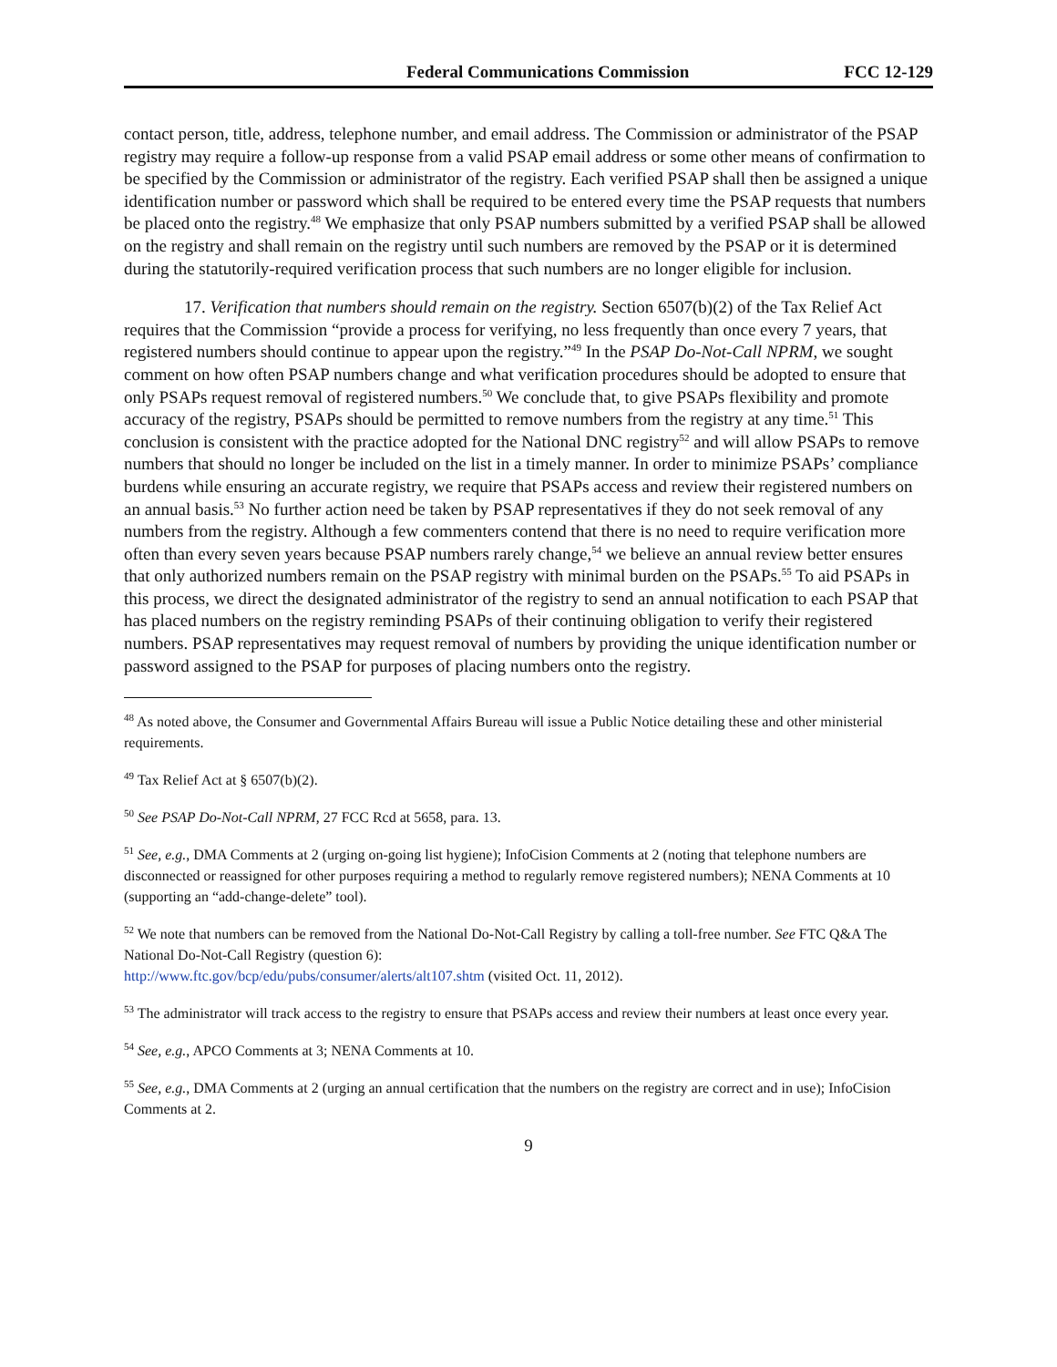Federal Communications Commission FCC 12-129
contact person, title, address, telephone number, and email address. The Commission or administrator of the PSAP registry may require a follow-up response from a valid PSAP email address or some other means of confirmation to be specified by the Commission or administrator of the registry. Each verified PSAP shall then be assigned a unique identification number or password which shall be required to be entered every time the PSAP requests that numbers be placed onto the registry.<sup>48</sup> We emphasize that only PSAP numbers submitted by a verified PSAP shall be allowed on the registry and shall remain on the registry until such numbers are removed by the PSAP or it is determined during the statutorily-required verification process that such numbers are no longer eligible for inclusion.
17. Verification that numbers should remain on the registry. Section 6507(b)(2) of the Tax Relief Act requires that the Commission “provide a process for verifying, no less frequently than once every 7 years, that registered numbers should continue to appear upon the registry.”<sup>49</sup> In the PSAP Do-Not-Call NPRM, we sought comment on how often PSAP numbers change and what verification procedures should be adopted to ensure that only PSAPs request removal of registered numbers.<sup>50</sup> We conclude that, to give PSAPs flexibility and promote accuracy of the registry, PSAPs should be permitted to remove numbers from the registry at any time.<sup>51</sup> This conclusion is consistent with the practice adopted for the National DNC registry<sup>52</sup> and will allow PSAPs to remove numbers that should no longer be included on the list in a timely manner. In order to minimize PSAPs’ compliance burdens while ensuring an accurate registry, we require that PSAPs access and review their registered numbers on an annual basis.<sup>53</sup> No further action need be taken by PSAP representatives if they do not seek removal of any numbers from the registry. Although a few commenters contend that there is no need to require verification more often than every seven years because PSAP numbers rarely change,<sup>54</sup> we believe an annual review better ensures that only authorized numbers remain on the PSAP registry with minimal burden on the PSAPs.<sup>55</sup> To aid PSAPs in this process, we direct the designated administrator of the registry to send an annual notification to each PSAP that has placed numbers on the registry reminding PSAPs of their continuing obligation to verify their registered numbers. PSAP representatives may request removal of numbers by providing the unique identification number or password assigned to the PSAP for purposes of placing numbers onto the registry.
<sup>48</sup> As noted above, the Consumer and Governmental Affairs Bureau will issue a Public Notice detailing these and other ministerial requirements.
<sup>49</sup> Tax Relief Act at § 6507(b)(2).
<sup>50</sup> See PSAP Do-Not-Call NPRM, 27 FCC Rcd at 5658, para. 13.
<sup>51</sup> See, e.g., DMA Comments at 2 (urging on-going list hygiene); InfoCision Comments at 2 (noting that telephone numbers are disconnected or reassigned for other purposes requiring a method to regularly remove registered numbers); NENA Comments at 10 (supporting an “add-change-delete” tool).
<sup>52</sup> We note that numbers can be removed from the National Do-Not-Call Registry by calling a toll-free number. See FTC Q&A The National Do-Not-Call Registry (question 6):
http://www.ftc.gov/bcp/edu/pubs/consumer/alerts/alt107.shtm (visited Oct. 11, 2012).
<sup>53</sup> The administrator will track access to the registry to ensure that PSAPs access and review their numbers at least once every year.
<sup>54</sup> See, e.g., APCO Comments at 3; NENA Comments at 10.
<sup>55</sup> See, e.g., DMA Comments at 2 (urging an annual certification that the numbers on the registry are correct and in use); InfoCision Comments at 2.
9